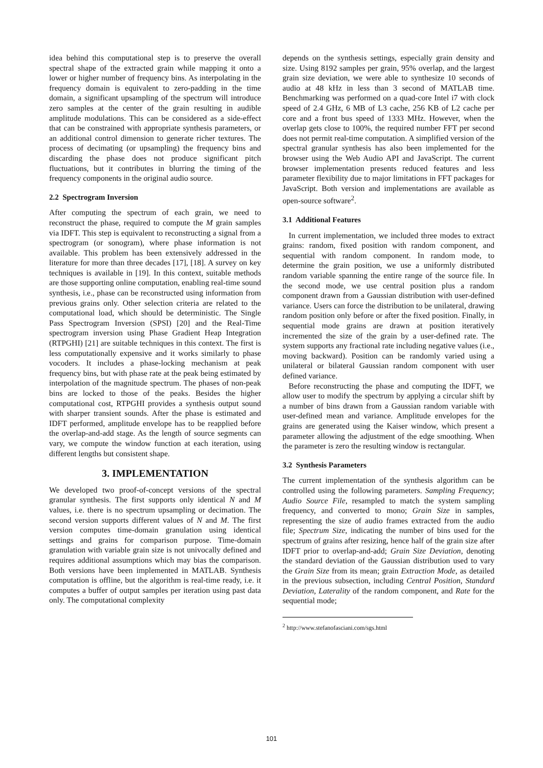idea behind this computational step is to preserve the overall spectral shape of the extracted grain while mapping it onto a lower or higher number of frequency bins. As interpolating in the frequency domain is equivalent to zero-padding in the time domain, a significant upsampling of the spectrum will introduce zero samples at the center of the grain resulting in audible amplitude modulations. This can be considered as a side-effect that can be constrained with appropriate synthesis parameters, or an additional control dimension to generate richer textures. The process of decimating (or upsampling) the frequency bins and discarding the phase does not produce significant pitch fluctuations, but it contributes in blurring the timing of the frequency components in the original audio source.
2.2 Spectrogram Inversion
After computing the spectrum of each grain, we need to reconstruct the phase, required to compute the M grain samples via IDFT. This step is equivalent to reconstructing a signal from a spectrogram (or sonogram), where phase information is not available. This problem has been extensively addressed in the literature for more than three decades [17], [18]. A survey on key techniques is available in [19]. In this context, suitable methods are those supporting online computation, enabling real-time sound synthesis, i.e., phase can be reconstructed using information from previous grains only. Other selection criteria are related to the computational load, which should be deterministic. The Single Pass Spectrogram Inversion (SPSI) [20] and the Real-Time spectrogram inversion using Phase Gradient Heap Integration (RTPGHI) [21] are suitable techniques in this context. The first is less computationally expensive and it works similarly to phase vocoders. It includes a phase-locking mechanism at peak frequency bins, but with phase rate at the peak being estimated by interpolation of the magnitude spectrum. The phases of non-peak bins are locked to those of the peaks. Besides the higher computational cost, RTPGHI provides a synthesis output sound with sharper transient sounds. After the phase is estimated and IDFT performed, amplitude envelope has to be reapplied before the overlap-and-add stage. As the length of source segments can vary, we compute the window function at each iteration, using different lengths but consistent shape.
3. IMPLEMENTATION
We developed two proof-of-concept versions of the spectral granular synthesis. The first supports only identical N and M values, i.e. there is no spectrum upsampling or decimation. The second version supports different values of N and M. The first version computes time-domain granulation using identical settings and grains for comparison purpose. Time-domain granulation with variable grain size is not univocally defined and requires additional assumptions which may bias the comparison. Both versions have been implemented in MATLAB. Synthesis computation is offline, but the algorithm is real-time ready, i.e. it computes a buffer of output samples per iteration using past data only. The computational complexity
depends on the synthesis settings, especially grain density and size. Using 8192 samples per grain, 95% overlap, and the largest grain size deviation, we were able to synthesize 10 seconds of audio at 48 kHz in less than 3 second of MATLAB time. Benchmarking was performed on a quad-core Intel i7 with clock speed of 2.4 GHz, 6 MB of L3 cache, 256 KB of L2 cache per core and a front bus speed of 1333 MHz. However, when the overlap gets close to 100%, the required number FFT per second does not permit real-time computation. A simplified version of the spectral granular synthesis has also been implemented for the browser using the Web Audio API and JavaScript. The current browser implementation presents reduced features and less parameter flexibility due to major limitations in FFT packages for JavaScript. Both version and implementations are available as open-source software<sup>2</sup>.
3.1 Additional Features
In current implementation, we included three modes to extract grains: random, fixed position with random component, and sequential with random component. In random mode, to determine the grain position, we use a uniformly distributed random variable spanning the entire range of the source file. In the second mode, we use central position plus a random component drawn from a Gaussian distribution with user-defined variance. Users can force the distribution to be unilateral, drawing random position only before or after the fixed position. Finally, in sequential mode grains are drawn at position iteratively incremented the size of the grain by a user-defined rate. The system supports any fractional rate including negative values (i.e., moving backward). Position can be randomly varied using a unilateral or bilateral Gaussian random component with user defined variance.
Before reconstructing the phase and computing the IDFT, we allow user to modify the spectrum by applying a circular shift by a number of bins drawn from a Gaussian random variable with user-defined mean and variance. Amplitude envelopes for the grains are generated using the Kaiser window, which present a parameter allowing the adjustment of the edge smoothing. When the parameter is zero the resulting window is rectangular.
3.2 Synthesis Parameters
The current implementation of the synthesis algorithm can be controlled using the following parameters. Sampling Frequency; Audio Source File, resampled to match the system sampling frequency, and converted to mono; Grain Size in samples, representing the size of audio frames extracted from the audio file; Spectrum Size, indicating the number of bins used for the spectrum of grains after resizing, hence half of the grain size after IDFT prior to overlap-and-add; Grain Size Deviation, denoting the standard deviation of the Gaussian distribution used to vary the Grain Size from its mean; grain Extraction Mode, as detailed in the previous subsection, including Central Position, Standard Deviation, Laterality of the random component, and Rate for the sequential mode;
<sup>2</sup> http://www.stefanofasciani.com/sgs.html
101